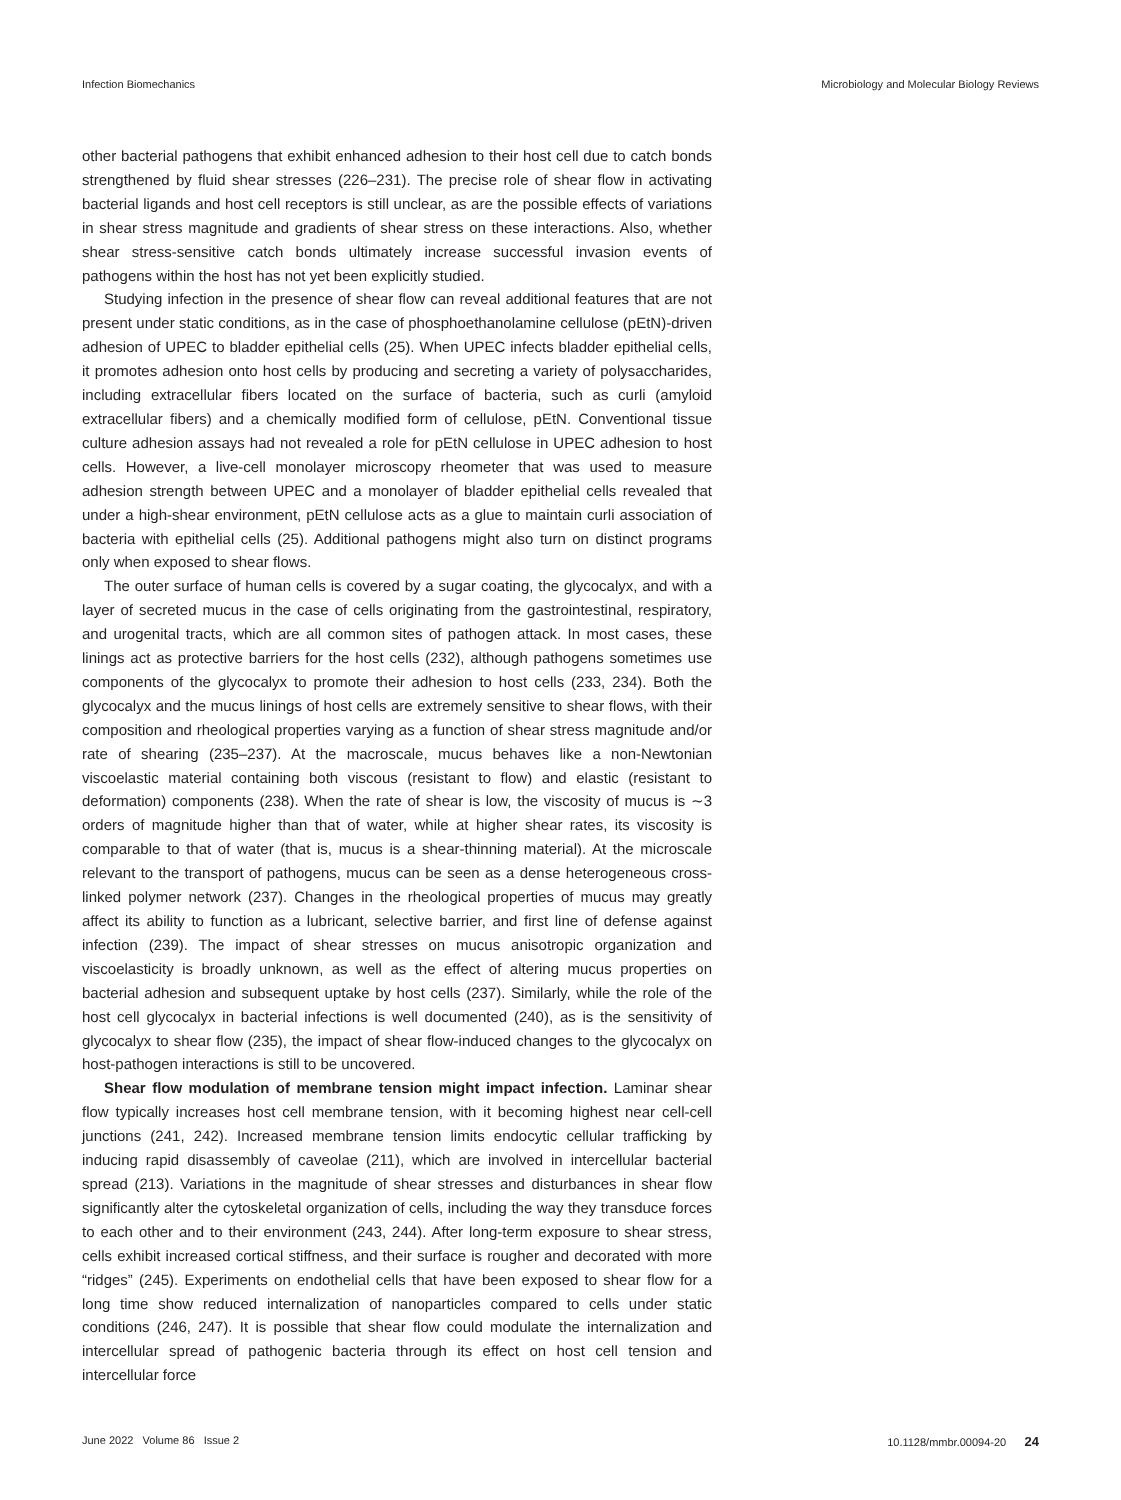Infection Biomechanics Microbiology and Molecular Biology Reviews
other bacterial pathogens that exhibit enhanced adhesion to their host cell due to catch bonds strengthened by fluid shear stresses (226–231). The precise role of shear flow in activating bacterial ligands and host cell receptors is still unclear, as are the possible effects of variations in shear stress magnitude and gradients of shear stress on these interactions. Also, whether shear stress-sensitive catch bonds ultimately increase successful invasion events of pathogens within the host has not yet been explicitly studied.
Studying infection in the presence of shear flow can reveal additional features that are not present under static conditions, as in the case of phosphoethanolamine cellulose (pEtN)-driven adhesion of UPEC to bladder epithelial cells (25). When UPEC infects bladder epithelial cells, it promotes adhesion onto host cells by producing and secreting a variety of polysaccharides, including extracellular fibers located on the surface of bacteria, such as curli (amyloid extracellular fibers) and a chemically modified form of cellulose, pEtN. Conventional tissue culture adhesion assays had not revealed a role for pEtN cellulose in UPEC adhesion to host cells. However, a live-cell monolayer microscopy rheometer that was used to measure adhesion strength between UPEC and a monolayer of bladder epithelial cells revealed that under a high-shear environment, pEtN cellulose acts as a glue to maintain curli association of bacteria with epithelial cells (25). Additional pathogens might also turn on distinct programs only when exposed to shear flows.
The outer surface of human cells is covered by a sugar coating, the glycocalyx, and with a layer of secreted mucus in the case of cells originating from the gastrointestinal, respiratory, and urogenital tracts, which are all common sites of pathogen attack. In most cases, these linings act as protective barriers for the host cells (232), although pathogens sometimes use components of the glycocalyx to promote their adhesion to host cells (233, 234). Both the glycocalyx and the mucus linings of host cells are extremely sensitive to shear flows, with their composition and rheological properties varying as a function of shear stress magnitude and/or rate of shearing (235–237). At the macroscale, mucus behaves like a non-Newtonian viscoelastic material containing both viscous (resistant to flow) and elastic (resistant to deformation) components (238). When the rate of shear is low, the viscosity of mucus is ∼3 orders of magnitude higher than that of water, while at higher shear rates, its viscosity is comparable to that of water (that is, mucus is a shear-thinning material). At the microscale relevant to the transport of pathogens, mucus can be seen as a dense heterogeneous cross-linked polymer network (237). Changes in the rheological properties of mucus may greatly affect its ability to function as a lubricant, selective barrier, and first line of defense against infection (239). The impact of shear stresses on mucus anisotropic organization and viscoelasticity is broadly unknown, as well as the effect of altering mucus properties on bacterial adhesion and subsequent uptake by host cells (237). Similarly, while the role of the host cell glycocalyx in bacterial infections is well documented (240), as is the sensitivity of glycocalyx to shear flow (235), the impact of shear flow-induced changes to the glycocalyx on host-pathogen interactions is still to be uncovered.
Shear flow modulation of membrane tension might impact infection. Laminar shear flow typically increases host cell membrane tension, with it becoming highest near cell-cell junctions (241, 242). Increased membrane tension limits endocytic cellular trafficking by inducing rapid disassembly of caveolae (211), which are involved in intercellular bacterial spread (213). Variations in the magnitude of shear stresses and disturbances in shear flow significantly alter the cytoskeletal organization of cells, including the way they transduce forces to each other and to their environment (243, 244). After long-term exposure to shear stress, cells exhibit increased cortical stiffness, and their surface is rougher and decorated with more “ridges” (245). Experiments on endothelial cells that have been exposed to shear flow for a long time show reduced internalization of nanoparticles compared to cells under static conditions (246, 247). It is possible that shear flow could modulate the internalization and intercellular spread of pathogenic bacteria through its effect on host cell tension and intercellular force
June 2022 Volume 86 Issue 2 10.1128/mmbr.00094-20 24